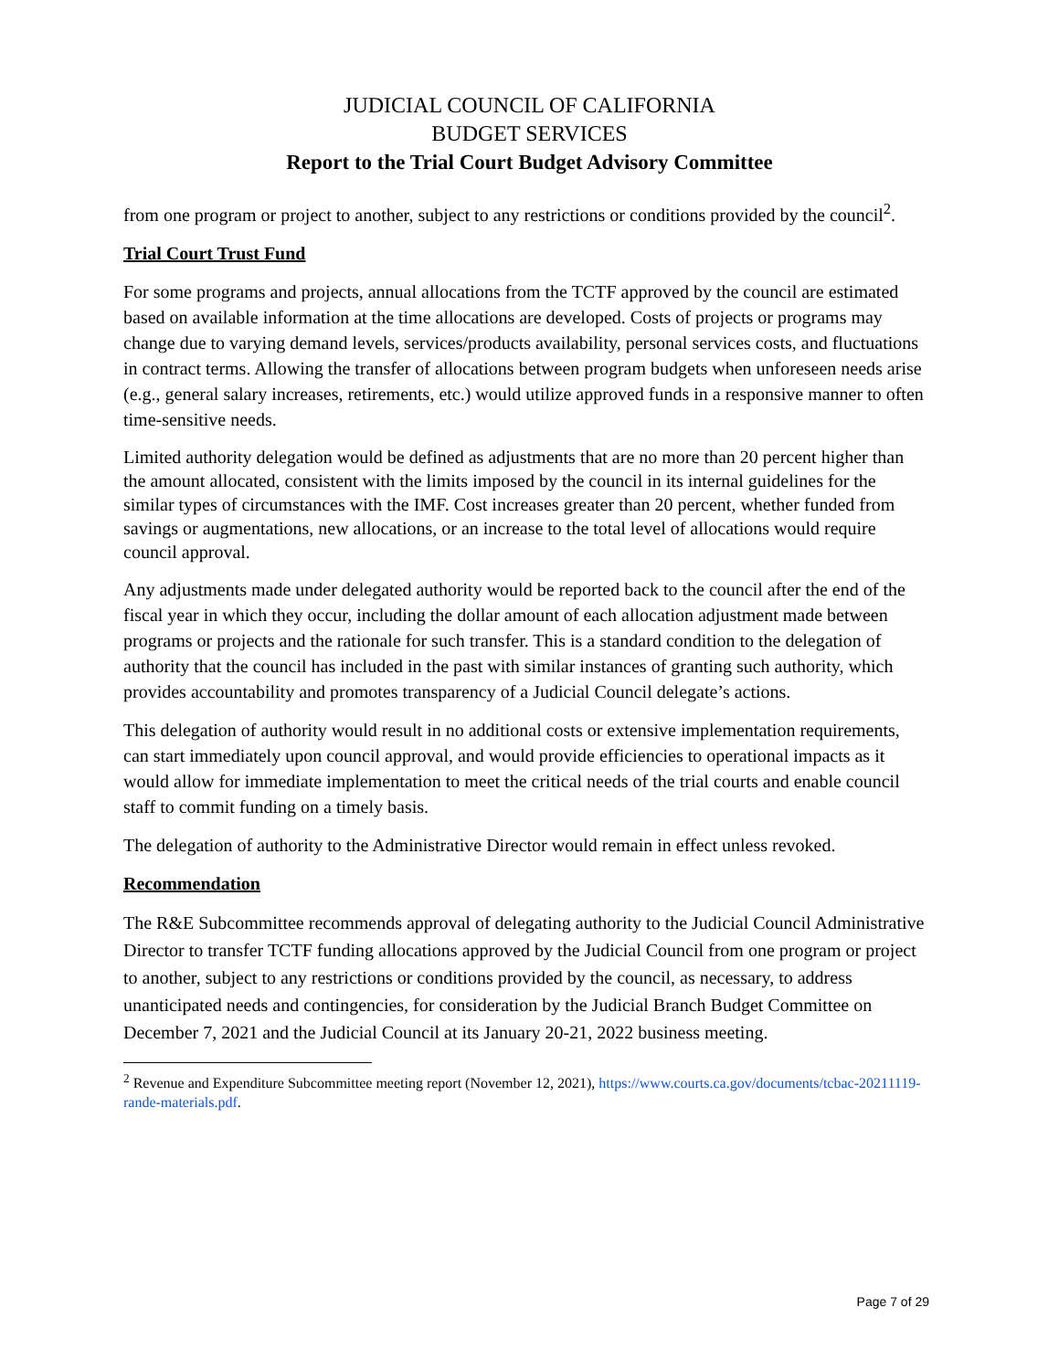JUDICIAL COUNCIL OF CALIFORNIA
BUDGET SERVICES
Report to the Trial Court Budget Advisory Committee
from one program or project to another, subject to any restrictions or conditions provided by the council<sup>2</sup>.
Trial Court Trust Fund
For some programs and projects, annual allocations from the TCTF approved by the council are estimated based on available information at the time allocations are developed. Costs of projects or programs may change due to varying demand levels, services/products availability, personal services costs, and fluctuations in contract terms. Allowing the transfer of allocations between program budgets when unforeseen needs arise (e.g., general salary increases, retirements, etc.) would utilize approved funds in a responsive manner to often time-sensitive needs.
Limited authority delegation would be defined as adjustments that are no more than 20 percent higher than the amount allocated, consistent with the limits imposed by the council in its internal guidelines for the similar types of circumstances with the IMF. Cost increases greater than 20 percent, whether funded from savings or augmentations, new allocations, or an increase to the total level of allocations would require council approval.
Any adjustments made under delegated authority would be reported back to the council after the end of the fiscal year in which they occur, including the dollar amount of each allocation adjustment made between programs or projects and the rationale for such transfer. This is a standard condition to the delegation of authority that the council has included in the past with similar instances of granting such authority, which provides accountability and promotes transparency of a Judicial Council delegate’s actions.
This delegation of authority would result in no additional costs or extensive implementation requirements, can start immediately upon council approval, and would provide efficiencies to operational impacts as it would allow for immediate implementation to meet the critical needs of the trial courts and enable council staff to commit funding on a timely basis.
The delegation of authority to the Administrative Director would remain in effect unless revoked.
Recommendation
The R&E Subcommittee recommends approval of delegating authority to the Judicial Council Administrative Director to transfer TCTF funding allocations approved by the Judicial Council from one program or project to another, subject to any restrictions or conditions provided by the council, as necessary, to address unanticipated needs and contingencies, for consideration by the Judicial Branch Budget Committee on December 7, 2021 and the Judicial Council at its January 20-21, 2022 business meeting.
<sup>2</sup> Revenue and Expenditure Subcommittee meeting report (November 12, 2021), https://www.courts.ca.gov/documents/tcbac-20211119-rande-materials.pdf.
Page 7 of 29